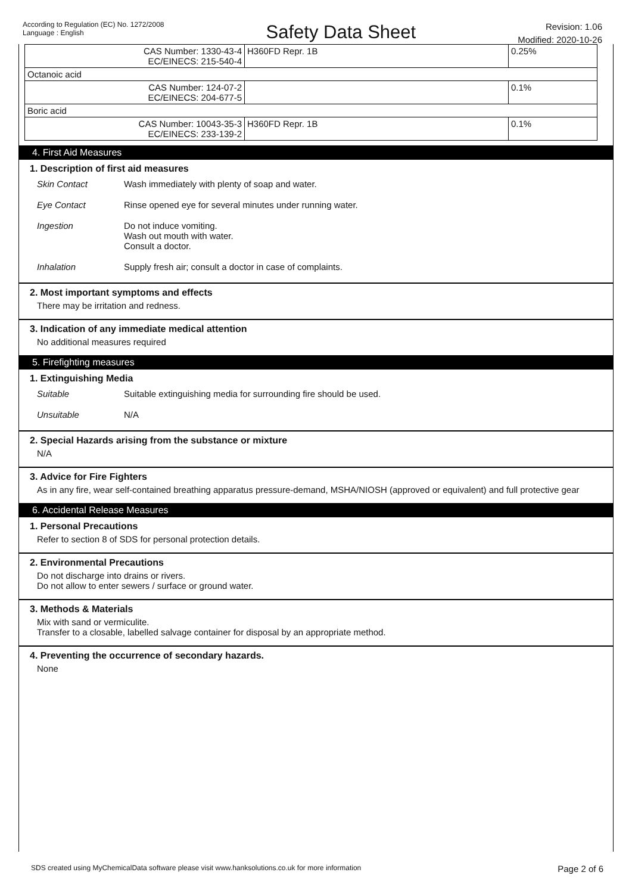According to Regulation (EC) No. 1272/2008
Language : English
Safety Data Sheet
Revision: 1.06
Modified: 2020-10-26
| CAS Number: 1330-43-4 EC/EINECS: 215-540-4 | H360FD Repr. 1B | 0.25% |
| Octanoic acid | | |
| CAS Number: 124-07-2 EC/EINECS: 204-677-5 | | 0.1% |
| Boric acid | | |
| CAS Number: 10043-35-3 EC/EINECS: 233-139-2 | H360FD Repr. 1B | 0.1% |
4. First Aid Measures
1. Description of first aid measures
Skin Contact Wash immediately with plenty of soap and water.
Eye Contact Rinse opened eye for several minutes under running water.
Ingestion Do not induce vomiting.
Wash out mouth with water.
Consult a doctor.
Inhalation Supply fresh air; consult a doctor in case of complaints.
2. Most important symptoms and effects
There may be irritation and redness.
3. Indication of any immediate medical attention
No additional measures required
5. Firefighting measures
1. Extinguishing Media
Suitable Suitable extinguishing media for surrounding fire should be used.
Unsuitable N/A
2. Special Hazards arising from the substance or mixture
N/A
3. Advice for Fire Fighters
As in any fire, wear self-contained breathing apparatus pressure-demand, MSHA/NIOSH (approved or equivalent) and full protective gear
6. Accidental Release Measures
1. Personal Precautions
Refer to section 8 of SDS for personal protection details.
2. Environmental Precautions
Do not discharge into drains or rivers.
Do not allow to enter sewers / surface or ground water.
3. Methods & Materials
Mix with sand or vermiculite.
Transfer to a closable, labelled salvage container for disposal by an appropriate method.
4. Preventing the occurrence of secondary hazards.
None
SDS created using MyChemicalData software please visit www.hanksolutions.co.uk for more information Page 2 of 6